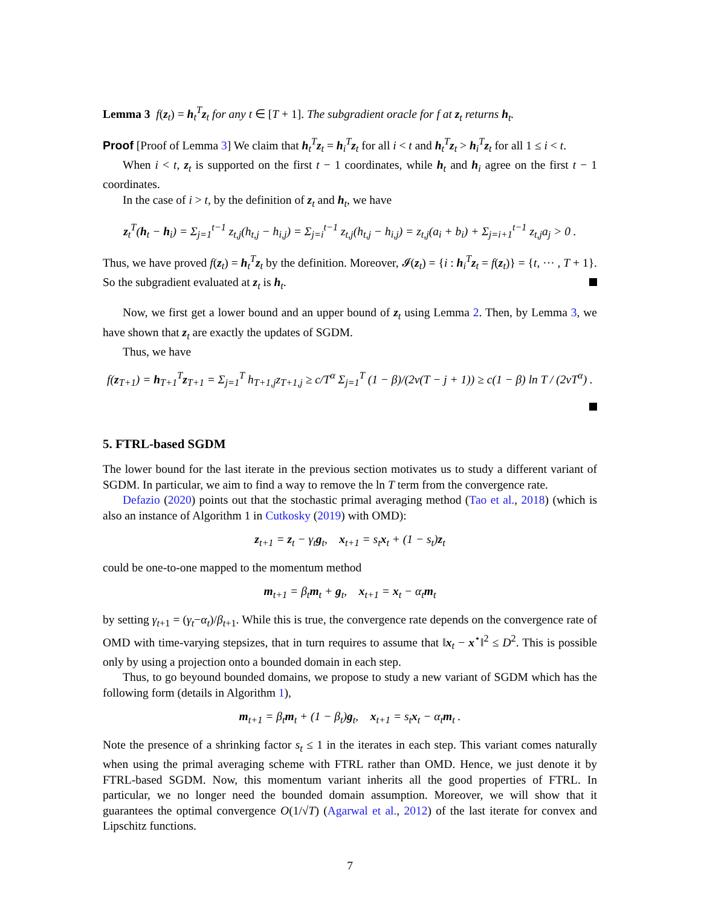Lemma 3 f(z<sub>t</sub>) = h<sub>t</sub><sup>T</sup>z<sub>t</sub> for any t ∈ [T + 1]. The subgradient oracle for f at z<sub>t</sub> returns h<sub>t</sub>.
Proof [Proof of Lemma 3] We claim that h<sub>t</sub><sup>T</sup>z<sub>t</sub> = h<sub>i</sub><sup>T</sup>z<sub>t</sub> for all i < t and h<sub>t</sub><sup>T</sup>z<sub>t</sub> > h<sub>i</sub><sup>T</sup>z<sub>t</sub> for all 1 ≤ i < t.
When i < t, z<sub>t</sub> is supported on the first t − 1 coordinates, while h<sub>t</sub> and h<sub>i</sub> agree on the first t − 1 coordinates.
In the case of i > t, by the definition of z<sub>t</sub> and h<sub>t</sub>, we have
z<sub>t</sub><sup>T</sup>(h<sub>t</sub> − h<sub>i</sub>) = Σ<sub>j=1</sub><sup>t−1</sup> z<sub>t,j</sub>(h<sub>t,j</sub> − h<sub>i,j</sub>) = Σ<sub>j=i</sub><sup>t−1</sup> z<sub>t,j</sub>(h<sub>t,j</sub> − h<sub>i,j</sub>) = z<sub>t,j</sub>(a<sub>i</sub> + b<sub>i</sub>) + Σ<sub>j=i+1</sub><sup>t−1</sup> z<sub>t,j</sub>a<sub>j</sub> > 0 .
Thus, we have proved f(z<sub>t</sub>) = h<sub>t</sub><sup>T</sup>z<sub>t</sub> by the definition. Moreover, 𝓘(z<sub>t</sub>) = {i : h<sub>i</sub><sup>T</sup>z<sub>t</sub> = f(z<sub>t</sub>)} = {t, ··· , T + 1}. So the subgradient evaluated at z<sub>t</sub> is h<sub>t</sub>.
Now, we first get a lower bound and an upper bound of z<sub>t</sub> using Lemma 2. Then, by Lemma 3, we have shown that z<sub>t</sub> are exactly the updates of SGDM.
Thus, we have
f(z<sub>T+1</sub>) = h<sub>T+1</sub><sup>T</sup>z<sub>T+1</sub> = Σ<sub>j=1</sub><sup>T</sup> h<sub>T+1,j</sub>z<sub>T+1,j</sub> ≥ c/T<sup>α</sup> Σ<sub>j=1</sub><sup>T</sup> (1 − β)/(2ν(T − j + 1)) ≥ c(1 − β) ln T / (2νT<sup>α</sup>) .
5. FTRL-based SGDM
The lower bound for the last iterate in the previous section motivates us to study a different variant of SGDM. In particular, we aim to find a way to remove the ln T term from the convergence rate.
Defazio (2020) points out that the stochastic primal averaging method (Tao et al., 2018) (which is also an instance of Algorithm 1 in Cutkosky (2019) with OMD):
z<sub>t+1</sub> = z<sub>t</sub> − γ<sub>t</sub>g<sub>t</sub>, x<sub>t+1</sub> = s<sub>t</sub>x<sub>t</sub> + (1 − s<sub>t</sub>)z<sub>t</sub>
could be one-to-one mapped to the momentum method
m<sub>t+1</sub> = β<sub>t</sub>m<sub>t</sub> + g<sub>t</sub>, x<sub>t+1</sub> = x<sub>t</sub> − α<sub>t</sub>m<sub>t</sub>
by setting γ<sub>t+1</sub> = (γ<sub>t</sub>−α<sub>t</sub>)/β<sub>t+1</sub>. While this is true, the convergence rate depends on the convergence rate of OMD with time-varying stepsizes, that in turn requires to assume that ‖x<sub>t</sub> − x<sup>⋆</sup>‖<sup>2</sup> ≤ D<sup>2</sup>. This is possible only by using a projection onto a bounded domain in each step.
Thus, to go beyound bounded domains, we propose to study a new variant of SGDM which has the following form (details in Algorithm 1),
m<sub>t+1</sub> = β<sub>t</sub>m<sub>t</sub> + (1 − β<sub>t</sub>)g<sub>t</sub>, x<sub>t+1</sub> = s<sub>t</sub>x<sub>t</sub> − α<sub>t</sub>m<sub>t</sub> .
Note the presence of a shrinking factor s<sub>t</sub> ≤ 1 in the iterates in each step. This variant comes naturally when using the primal averaging scheme with FTRL rather than OMD. Hence, we just denote it by FTRL-based SGDM. Now, this momentum variant inherits all the good properties of FTRL. In particular, we no longer need the bounded domain assumption. Moreover, we will show that it guarantees the optimal convergence O(1/√T) (Agarwal et al., 2012) of the last iterate for convex and Lipschitz functions.
7